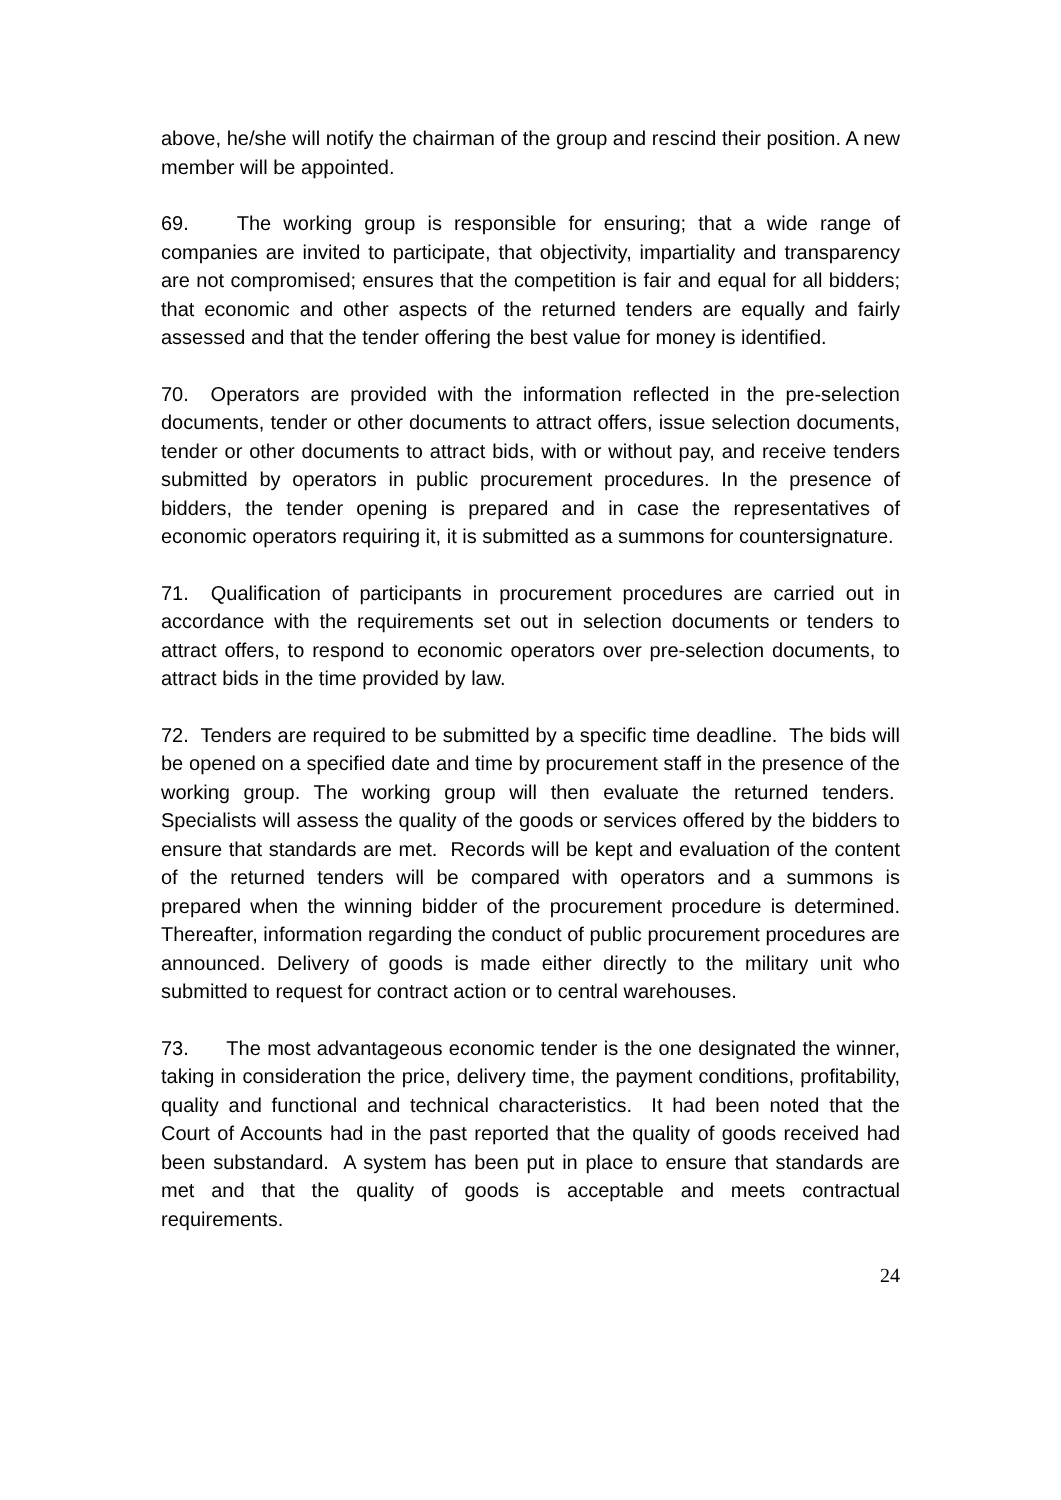above, he/she will notify the chairman of the group and rescind their position. A new member will be appointed.
69. The working group is responsible for ensuring; that a wide range of companies are invited to participate, that objectivity, impartiality and transparency are not compromised; ensures that the competition is fair and equal for all bidders; that economic and other aspects of the returned tenders are equally and fairly assessed and that the tender offering the best value for money is identified.
70. Operators are provided with the information reflected in the pre-selection documents, tender or other documents to attract offers, issue selection documents, tender or other documents to attract bids, with or without pay, and receive tenders submitted by operators in public procurement procedures. In the presence of bidders, the tender opening is prepared and in case the representatives of economic operators requiring it, it is submitted as a summons for countersignature.
71. Qualification of participants in procurement procedures are carried out in accordance with the requirements set out in selection documents or tenders to attract offers, to respond to economic operators over pre-selection documents, to attract bids in the time provided by law.
72. Tenders are required to be submitted by a specific time deadline. The bids will be opened on a specified date and time by procurement staff in the presence of the working group. The working group will then evaluate the returned tenders. Specialists will assess the quality of the goods or services offered by the bidders to ensure that standards are met. Records will be kept and evaluation of the content of the returned tenders will be compared with operators and a summons is prepared when the winning bidder of the procurement procedure is determined. Thereafter, information regarding the conduct of public procurement procedures are announced. Delivery of goods is made either directly to the military unit who submitted to request for contract action or to central warehouses.
73. The most advantageous economic tender is the one designated the winner, taking in consideration the price, delivery time, the payment conditions, profitability, quality and functional and technical characteristics. It had been noted that the Court of Accounts had in the past reported that the quality of goods received had been substandard. A system has been put in place to ensure that standards are met and that the quality of goods is acceptable and meets contractual requirements.
24